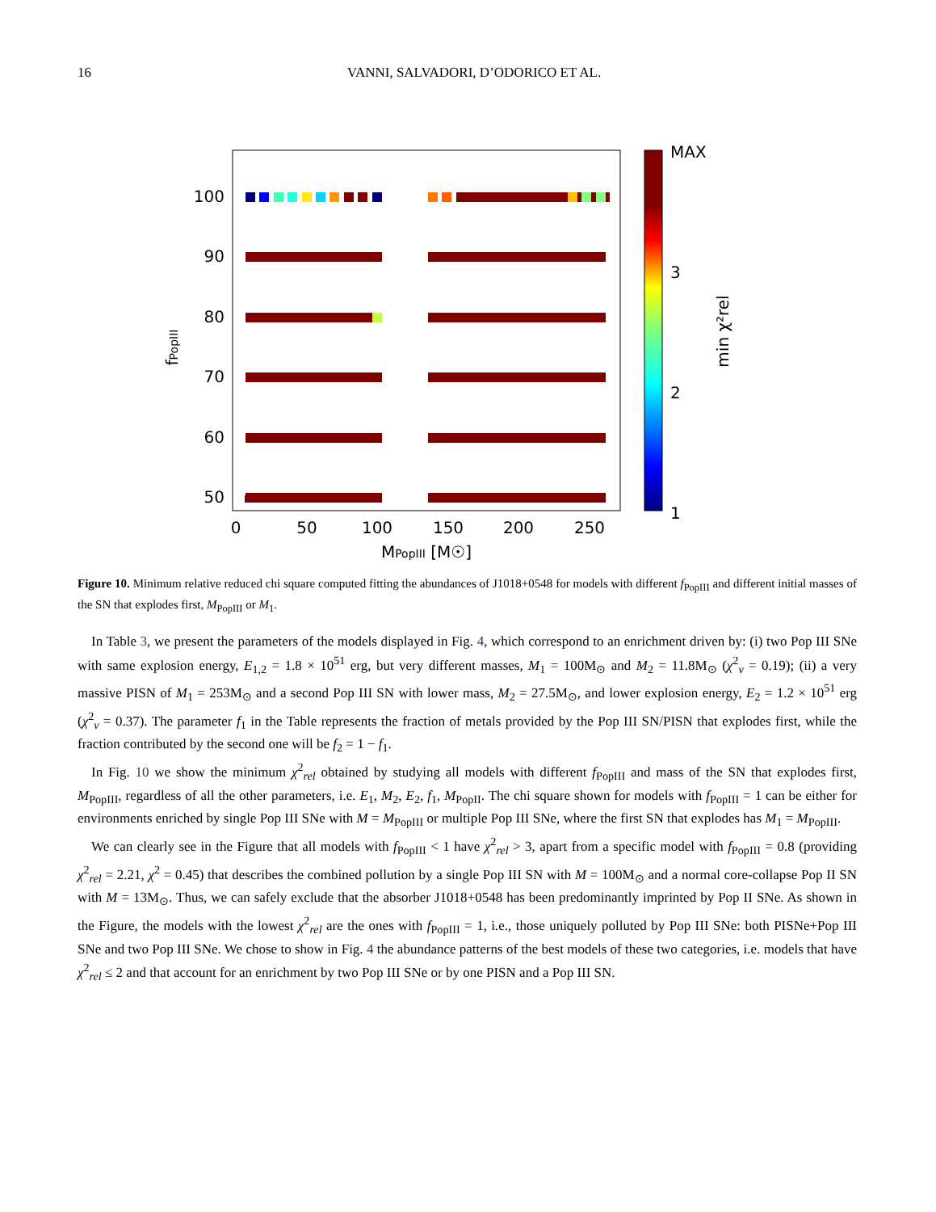16 VANNI, SALVADORI, D’ODORICO ET AL.
100
90
80
70
60
50
0
50
100
150
200
250
MPopIII [M☉]
fPopIII
MAX
3
2
1
min χ²rel
Figure 10. Minimum relative reduced chi square computed fitting the abundances of J1018+0548 for models with different f<sub>PopIII</sub> and different initial masses of the SN that explodes first, M<sub>PopIII</sub> or M<sub>1</sub>.
In Table 3, we present the parameters of the models displayed in Fig. 4, which correspond to an enrichment driven by: (i) two Pop III SNe with same explosion energy, E<sub>1,2</sub> = 1.8 × 10<sup>51</sup> erg, but very different masses, M<sub>1</sub> = 100M<sub>⊙</sub> and M<sub>2</sub> = 11.8M<sub>⊙</sub> (χ<sup>2</sup><sub>ν</sub> = 0.19); (ii) a very massive PISN of M<sub>1</sub> = 253M<sub>⊙</sub> and a second Pop III SN with lower mass, M<sub>2</sub> = 27.5M<sub>⊙</sub>, and lower explosion energy, E<sub>2</sub> = 1.2 × 10<sup>51</sup> erg (χ<sup>2</sup><sub>ν</sub> = 0.37). The parameter f<sub>1</sub> in the Table represents the fraction of metals provided by the Pop III SN/PISN that explodes first, while the fraction contributed by the second one will be f<sub>2</sub> = 1 − f<sub>1</sub>.
In Fig. 10 we show the minimum χ<sup>2</sup><sub>rel</sub> obtained by studying all models with different f<sub>PopIII</sub> and mass of the SN that explodes first, M<sub>PopIII</sub>, regardless of all the other parameters, i.e. E<sub>1</sub>, M<sub>2</sub>, E<sub>2</sub>, f<sub>1</sub>, M<sub>PopII</sub>. The chi square shown for models with f<sub>PopIII</sub> = 1 can be either for environments enriched by single Pop III SNe with M = M<sub>PopIII</sub> or multiple Pop III SNe, where the first SN that explodes has M<sub>1</sub> = M<sub>PopIII</sub>.
We can clearly see in the Figure that all models with f<sub>PopIII</sub> < 1 have χ<sup>2</sup><sub>rel</sub> > 3, apart from a specific model with f<sub>PopIII</sub> = 0.8 (providing χ<sup>2</sup><sub>rel</sub> = 2.21, χ<sup>2</sup> = 0.45) that describes the combined pollution by a single Pop III SN with M = 100M<sub>⊙</sub> and a normal core-collapse Pop II SN with M = 13M<sub>⊙</sub>. Thus, we can safely exclude that the absorber J1018+0548 has been predominantly imprinted by Pop II SNe. As shown in the Figure, the models with the lowest χ<sup>2</sup><sub>rel</sub> are the ones with f<sub>PopIII</sub> = 1, i.e., those uniquely polluted by Pop III SNe: both PISNe+Pop III SNe and two Pop III SNe. We chose to show in Fig. 4 the abundance patterns of the best models of these two categories, i.e. models that have χ<sup>2</sup><sub>rel</sub> ≤ 2 and that account for an enrichment by two Pop III SNe or by one PISN and a Pop III SN.